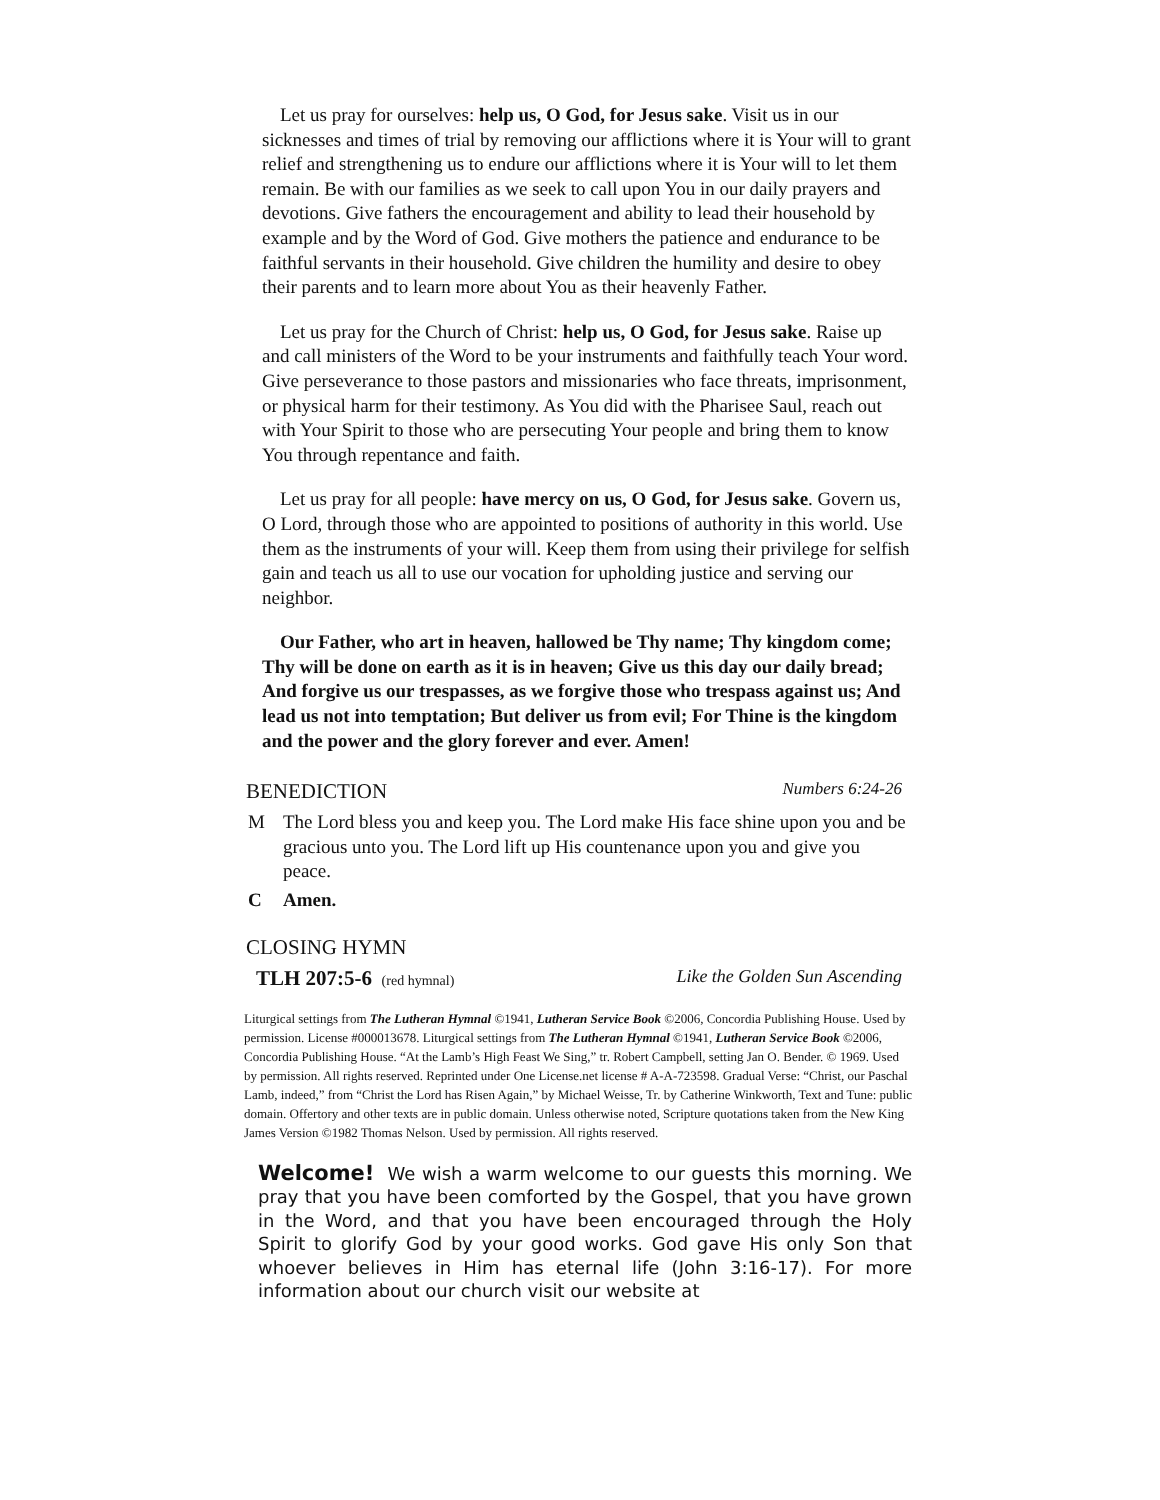Let us pray for ourselves: help us, O God, for Jesus sake. Visit us in our sicknesses and times of trial by removing our afflictions where it is Your will to grant relief and strengthening us to endure our afflictions where it is Your will to let them remain. Be with our families as we seek to call upon You in our daily prayers and devotions. Give fathers the encouragement and ability to lead their household by example and by the Word of God. Give mothers the patience and endurance to be faithful servants in their household. Give children the humility and desire to obey their parents and to learn more about You as their heavenly Father.
Let us pray for the Church of Christ: help us, O God, for Jesus sake. Raise up and call ministers of the Word to be your instruments and faithfully teach Your word. Give perseverance to those pastors and missionaries who face threats, imprisonment, or physical harm for their testimony. As You did with the Pharisee Saul, reach out with Your Spirit to those who are persecuting Your people and bring them to know You through repentance and faith.
Let us pray for all people: have mercy on us, O God, for Jesus sake. Govern us, O Lord, through those who are appointed to positions of authority in this world. Use them as the instruments of your will. Keep them from using their privilege for selfish gain and teach us all to use our vocation for upholding justice and serving our neighbor.
Our Father, who art in heaven, hallowed be Thy name; Thy kingdom come; Thy will be done on earth as it is in heaven; Give us this day our daily bread; And forgive us our trespasses, as we forgive those who trespass against us; And lead us not into temptation; But deliver us from evil; For Thine is the kingdom and the power and the glory forever and ever. Amen!
BENEDICTION Numbers 6:24-26
M The Lord bless you and keep you. The Lord make His face shine upon you and be gracious unto you. The Lord lift up His countenance upon you and give you peace.
C Amen.
CLOSING HYMN
TLH 207:5-6 (red hymnal) Like the Golden Sun Ascending
Liturgical settings from The Lutheran Hymnal ©1941, Lutheran Service Book ©2006, Concordia Publishing House. Used by permission. License #000013678. Liturgical settings from The Lutheran Hymnal ©1941, Lutheran Service Book ©2006, Concordia Publishing House. “At the Lamb’s High Feast We Sing,” tr. Robert Campbell, setting Jan O. Bender. © 1969. Used by permission. All rights reserved. Reprinted under One License.net license # A-A-723598. Gradual Verse: “Christ, our Paschal Lamb, indeed,” from “Christ the Lord has Risen Again,” by Michael Weisse, Tr. by Catherine Winkworth, Text and Tune: public domain. Offertory and other texts are in public domain. Unless otherwise noted, Scripture quotations taken from the New King James Version ©1982 Thomas Nelson. Used by permission. All rights reserved.
Welcome! We wish a warm welcome to our guests this morning. We pray that you have been comforted by the Gospel, that you have grown in the Word, and that you have been encouraged through the Holy Spirit to glorify God by your good works. God gave His only Son that whoever believes in Him has eternal life (John 3:16-17). For more information about our church visit our website at